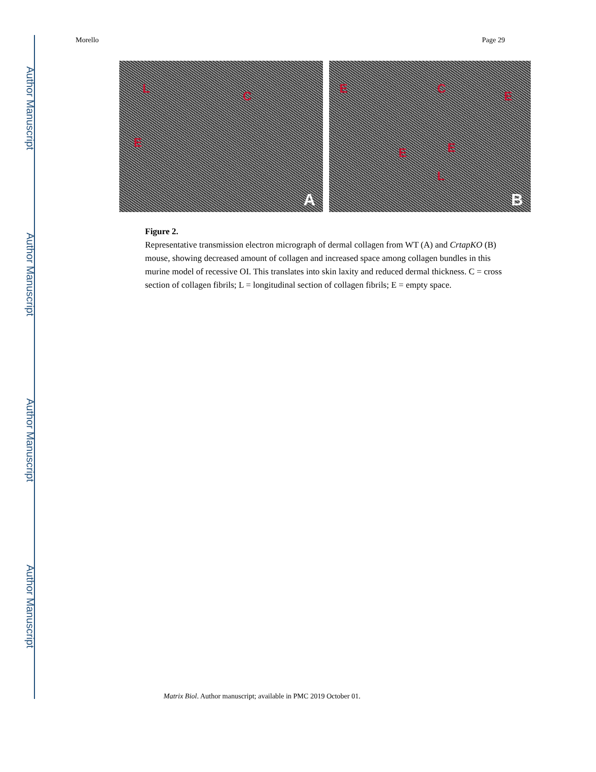Author Manuscript
Author Manuscript
Author Manuscript
Author Manuscript
Morello Page 29
L
C
E
A
E C
E
E E
L
B
Figure 2.
Representative transmission electron micrograph of dermal collagen from WT (A) and CrtapKO (B) mouse, showing decreased amount of collagen and increased space among collagen bundles in this murine model of recessive OI. This translates into skin laxity and reduced dermal thickness. C = cross section of collagen fibrils; L = longitudinal section of collagen fibrils; E = empty space.
Matrix Biol. Author manuscript; available in PMC 2019 October 01.